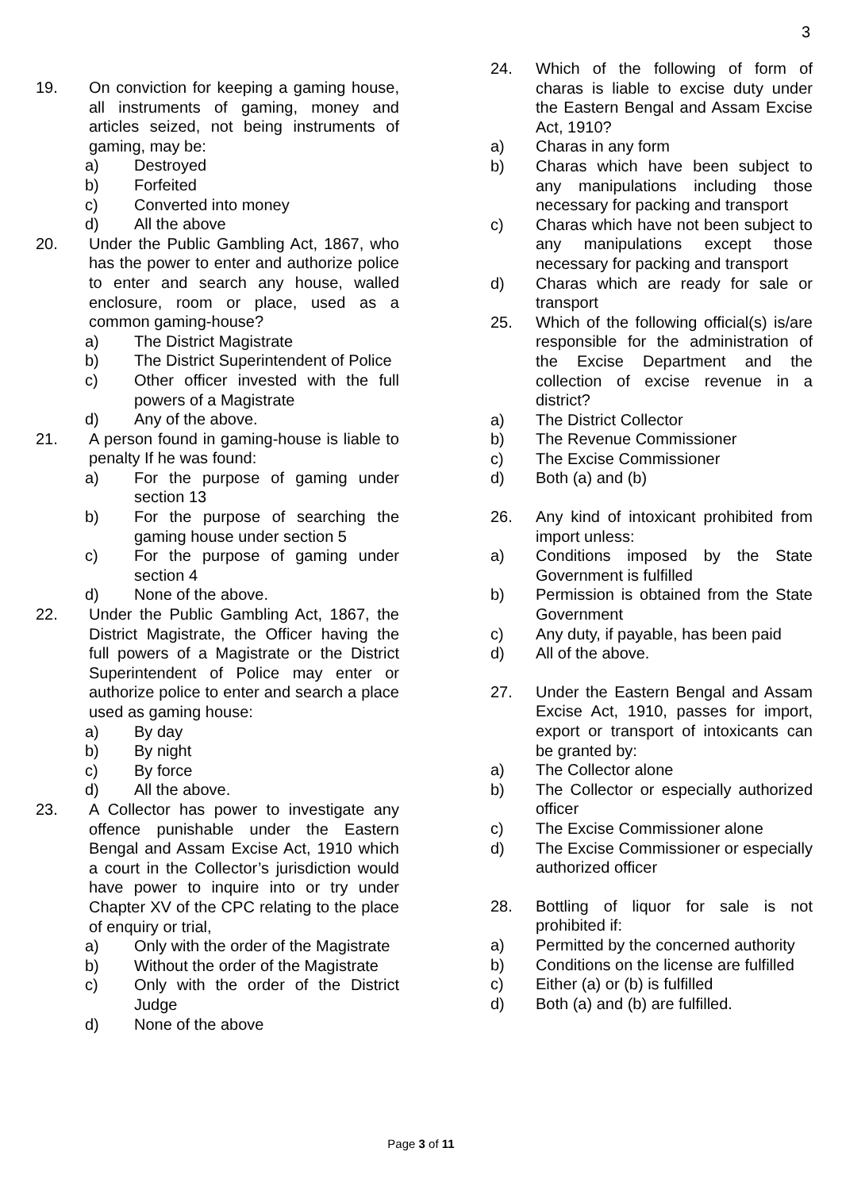3
19. On conviction for keeping a gaming house, all instruments of gaming, money and articles seized, not being instruments of gaming, may be:
a) Destroyed
b) Forfeited
c) Converted into money
d) All the above
20. Under the Public Gambling Act, 1867, who has the power to enter and authorize police to enter and search any house, walled enclosure, room or place, used as a common gaming-house?
a) The District Magistrate
b) The District Superintendent of Police
c) Other officer invested with the full powers of a Magistrate
d) Any of the above.
21. A person found in gaming-house is liable to penalty If he was found:
a) For the purpose of gaming under section 13
b) For the purpose of searching the gaming house under section 5
c) For the purpose of gaming under section 4
d) None of the above.
22. Under the Public Gambling Act, 1867, the District Magistrate, the Officer having the full powers of a Magistrate or the District Superintendent of Police may enter or authorize police to enter and search a place used as gaming house:
a) By day
b) By night
c) By force
d) All the above.
23. A Collector has power to investigate any offence punishable under the Eastern Bengal and Assam Excise Act, 1910 which a court in the Collector’s jurisdiction would have power to inquire into or try under Chapter XV of the CPC relating to the place of enquiry or trial,
a) Only with the order of the Magistrate
b) Without the order of the Magistrate
c) Only with the order of the District Judge
d) None of the above
24. Which of the following of form of charas is liable to excise duty under the Eastern Bengal and Assam Excise Act, 1910?
a) Charas in any form
b) Charas which have been subject to any manipulations including those necessary for packing and transport
c) Charas which have not been subject to any manipulations except those necessary for packing and transport
d) Charas which are ready for sale or transport
25. Which of the following official(s) is/are responsible for the administration of the Excise Department and the collection of excise revenue in a district?
a) The District Collector
b) The Revenue Commissioner
c) The Excise Commissioner
d) Both (a) and (b)
26. Any kind of intoxicant prohibited from import unless:
a) Conditions imposed by the State Government is fulfilled
b) Permission is obtained from the State Government
c) Any duty, if payable, has been paid
d) All of the above.
27. Under the Eastern Bengal and Assam Excise Act, 1910, passes for import, export or transport of intoxicants can be granted by:
a) The Collector alone
b) The Collector or especially authorized officer
c) The Excise Commissioner alone
d) The Excise Commissioner or especially authorized officer
28. Bottling of liquor for sale is not prohibited if:
a) Permitted by the concerned authority
b) Conditions on the license are fulfilled
c) Either (a) or (b) is fulfilled
d) Both (a) and (b) are fulfilled.
Page 3 of 11